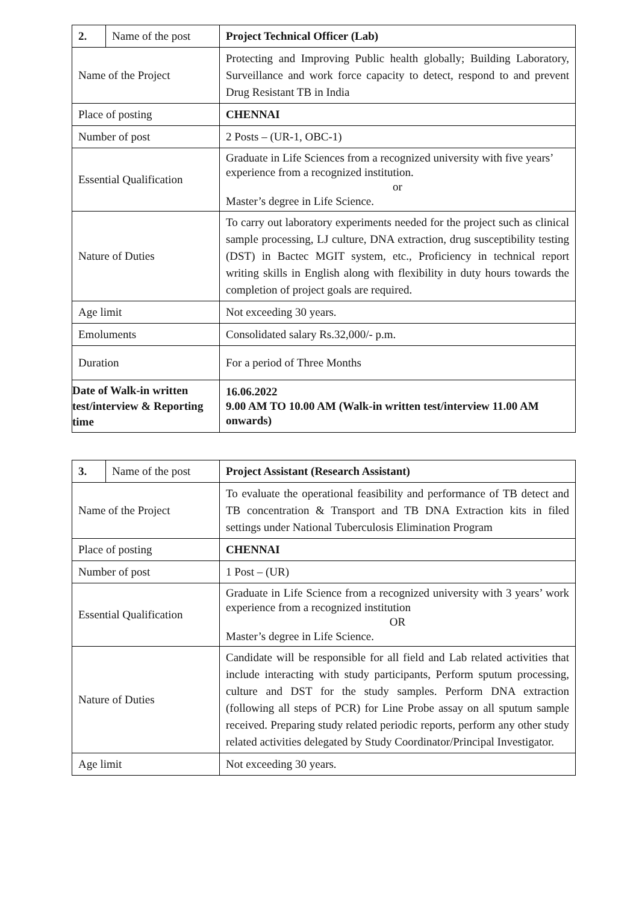| 2. | Name of the post | Project Technical Officer (Lab) |
| Name of the Project | | Protecting and Improving Public health globally; Building Laboratory, Surveillance and work force capacity to detect, respond to and prevent Drug Resistant TB in India |
| Place of posting | | CHENNAI |
| Number of post | | 2 Posts – (UR-1, OBC-1) |
| Essential Qualification | | Graduate in Life Sciences from a recognized university with five years’ experience from a recognized institution. or Master’s degree in Life Science. |
| Nature of Duties | | To carry out laboratory experiments needed for the project such as clinical sample processing, LJ culture, DNA extraction, drug susceptibility testing (DST) in Bactec MGIT system, etc., Proficiency in technical report writing skills in English along with flexibility in duty hours towards the completion of project goals are required. |
| Age limit | | Not exceeding 30 years. |
| Emoluments | | Consolidated salary Rs.32,000/- p.m. |
| Duration | | For a period of Three Months |
| Date of Walk-in written test/interview & Reporting time | | 16.06.2022 9.00 AM TO 10.00 AM (Walk-in written test/interview 11.00 AM onwards) |
| 3. | Name of the post | Project Assistant (Research Assistant) |
| Name of the Project | | To evaluate the operational feasibility and performance of TB detect and TB concentration & Transport and TB DNA Extraction kits in filed settings under National Tuberculosis Elimination Program |
| Place of posting | | CHENNAI |
| Number of post | | 1 Post – (UR) |
| Essential Qualification | | Graduate in Life Science from a recognized university with 3 years’ work experience from a recognized institution OR Master’s degree in Life Science. |
| Nature of Duties | | Candidate will be responsible for all field and Lab related activities that include interacting with study participants, Perform sputum processing, culture and DST for the study samples. Perform DNA extraction (following all steps of PCR) for Line Probe assay on all sputum sample received. Preparing study related periodic reports, perform any other study related activities delegated by Study Coordinator/Principal Investigator. |
| Age limit | | Not exceeding 30 years. |